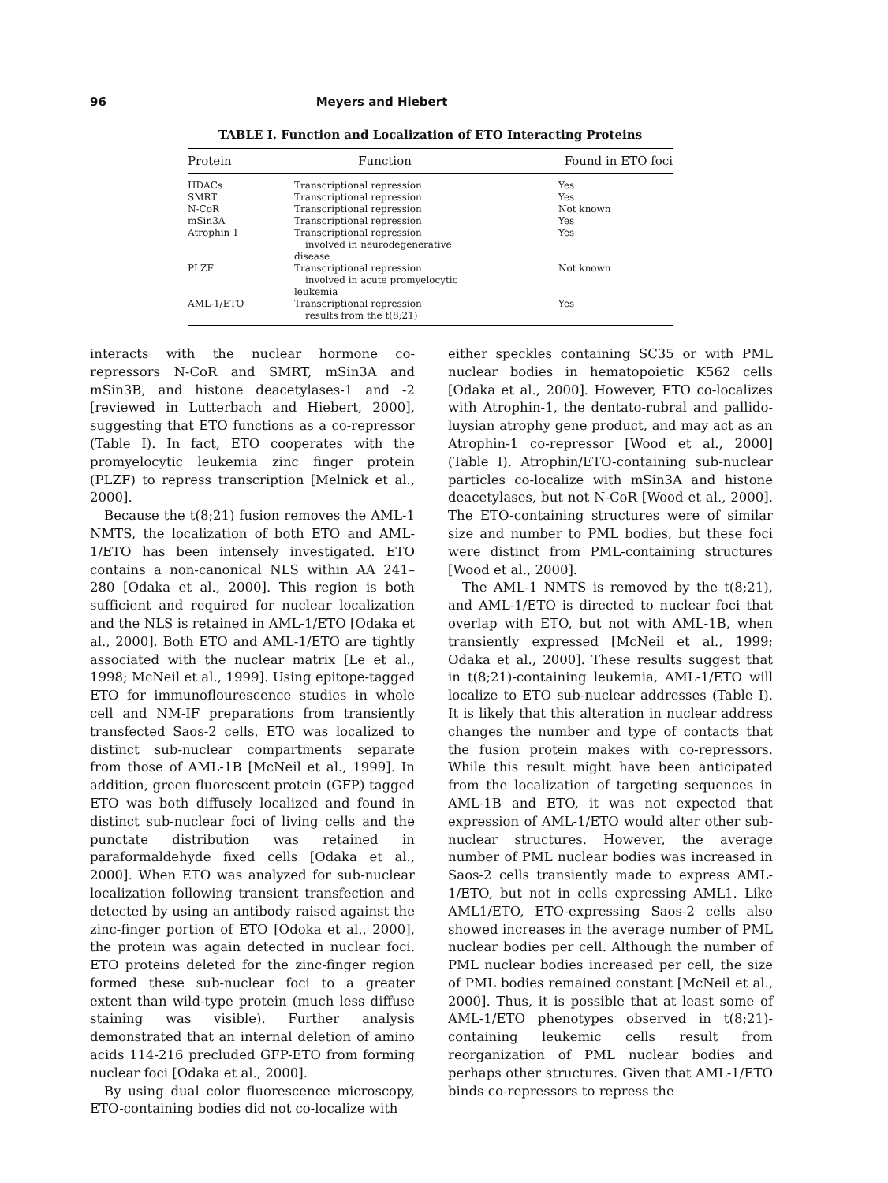96 Meyers and Hiebert
TABLE I. Function and Localization of ETO Interacting Proteins
| Protein | Function | Found in ETO foci |
| --- | --- | --- |
| HDACs | Transcriptional repression | Yes |
| SMRT | Transcriptional repression | Yes |
| N-CoR | Transcriptional repression | Not known |
| mSin3A | Transcriptional repression | Yes |
| Atrophin 1 | Transcriptional repression involved in neurodegenerative disease | Yes |
| PLZF | Transcriptional repression involved in acute promyelocytic leukemia | Not known |
| AML-1/ETO | Transcriptional repression results from the t(8;21) | Yes |
interacts with the nuclear hormone co-repressors N-CoR and SMRT, mSin3A and mSin3B, and histone deacetylases-1 and -2 [reviewed in Lutterbach and Hiebert, 2000], suggesting that ETO functions as a co-repressor (Table I). In fact, ETO cooperates with the promyelocytic leukemia zinc finger protein (PLZF) to repress transcription [Melnick et al., 2000].
Because the t(8;21) fusion removes the AML-1 NMTS, the localization of both ETO and AML-1/ETO has been intensely investigated. ETO contains a non-canonical NLS within AA 241–280 [Odaka et al., 2000]. This region is both sufficient and required for nuclear localization and the NLS is retained in AML-1/ETO [Odaka et al., 2000]. Both ETO and AML-1/ETO are tightly associated with the nuclear matrix [Le et al., 1998; McNeil et al., 1999]. Using epitope-tagged ETO for immunoflourescence studies in whole cell and NM-IF preparations from transiently transfected Saos-2 cells, ETO was localized to distinct sub-nuclear compartments separate from those of AML-1B [McNeil et al., 1999]. In addition, green fluorescent protein (GFP) tagged ETO was both diffusely localized and found in distinct sub-nuclear foci of living cells and the punctate distribution was retained in paraformaldehyde fixed cells [Odaka et al., 2000]. When ETO was analyzed for sub-nuclear localization following transient transfection and detected by using an antibody raised against the zinc-finger portion of ETO [Odoka et al., 2000], the protein was again detected in nuclear foci. ETO proteins deleted for the zinc-finger region formed these sub-nuclear foci to a greater extent than wild-type protein (much less diffuse staining was visible). Further analysis demonstrated that an internal deletion of amino acids 114-216 precluded GFP-ETO from forming nuclear foci [Odaka et al., 2000].
By using dual color fluorescence microscopy, ETO-containing bodies did not co-localize with
either speckles containing SC35 or with PML nuclear bodies in hematopoietic K562 cells [Odaka et al., 2000]. However, ETO co-localizes with Atrophin-1, the dentato-rubral and pallido-luysian atrophy gene product, and may act as an Atrophin-1 co-repressor [Wood et al., 2000] (Table I). Atrophin/ETO-containing sub-nuclear particles co-localize with mSin3A and histone deacetylases, but not N-CoR [Wood et al., 2000]. The ETO-containing structures were of similar size and number to PML bodies, but these foci were distinct from PML-containing structures [Wood et al., 2000].
The AML-1 NMTS is removed by the t(8;21), and AML-1/ETO is directed to nuclear foci that overlap with ETO, but not with AML-1B, when transiently expressed [McNeil et al., 1999; Odaka et al., 2000]. These results suggest that in t(8;21)-containing leukemia, AML-1/ETO will localize to ETO sub-nuclear addresses (Table I). It is likely that this alteration in nuclear address changes the number and type of contacts that the fusion protein makes with co-repressors. While this result might have been anticipated from the localization of targeting sequences in AML-1B and ETO, it was not expected that expression of AML-1/ETO would alter other sub-nuclear structures. However, the average number of PML nuclear bodies was increased in Saos-2 cells transiently made to express AML-1/ETO, but not in cells expressing AML1. Like AML1/ETO, ETO-expressing Saos-2 cells also showed increases in the average number of PML nuclear bodies per cell. Although the number of PML nuclear bodies increased per cell, the size of PML bodies remained constant [McNeil et al., 2000]. Thus, it is possible that at least some of AML-1/ETO phenotypes observed in t(8;21)-containing leukemic cells result from reorganization of PML nuclear bodies and perhaps other structures. Given that AML-1/ETO binds co-repressors to repress the